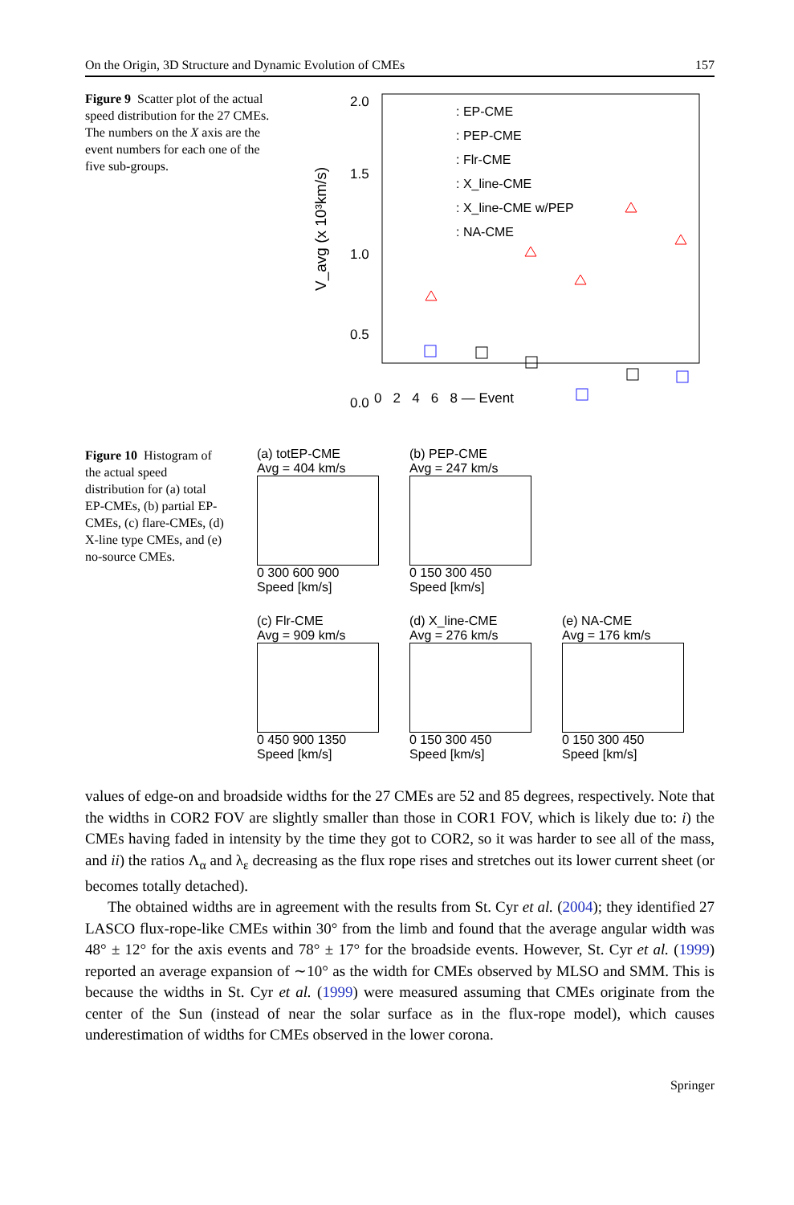On the Origin, 3D Structure and Dynamic Evolution of CMEs 157
Figure 9 Scatter plot of the actual speed distribution for the 27 CMEs. The numbers on the X axis are the event numbers for each one of the five sub-groups.
2.0
1.5
1.0
0.5
0.0
V_avg (x 10³km/s)
: EP-CME
: PEP-CME
: Flr-CME
: X_line-CME
: X_line-CME w/PEP
: NA-CME
0 2 4 6 8 — Event
Figure 10 Histogram of the actual speed distribution for (a) total EP-CMEs, (b) partial EP-CMEs, (c) flare-CMEs, (d) X-line type CMEs, and (e) no-source CMEs.
(a) totEP-CME
Avg = 404 km/s
0 300 600 900
Speed [km/s]
(b) PEP-CME
Avg = 247 km/s
0 150 300 450
Speed [km/s]
(c) Flr-CME
Avg = 909 km/s
0 450 900 1350
Speed [km/s]
(d) X_line-CME
Avg = 276 km/s
0 150 300 450
Speed [km/s]
(e) NA-CME
Avg = 176 km/s
0 150 300 450
Speed [km/s]
values of edge-on and broadside widths for the 27 CMEs are 52 and 85 degrees, respectively. Note that the widths in COR2 FOV are slightly smaller than those in COR1 FOV, which is likely due to: i) the CMEs having faded in intensity by the time they got to COR2, so it was harder to see all of the mass, and ii) the ratios Λ<sub>α</sub> and λ<sub>ε</sub> decreasing as the flux rope rises and stretches out its lower current sheet (or becomes totally detached).
The obtained widths are in agreement with the results from St. Cyr et al. (2004); they identified 27 LASCO flux-rope-like CMEs within 30° from the limb and found that the average angular width was 48° ± 12° for the axis events and 78° ± 17° for the broadside events. However, St. Cyr et al. (1999) reported an average expansion of ∼10° as the width for CMEs observed by MLSO and SMM. This is because the widths in St. Cyr et al. (1999) were measured assuming that CMEs originate from the center of the Sun (instead of near the solar surface as in the flux-rope model), which causes underestimation of widths for CMEs observed in the lower corona.
Springer